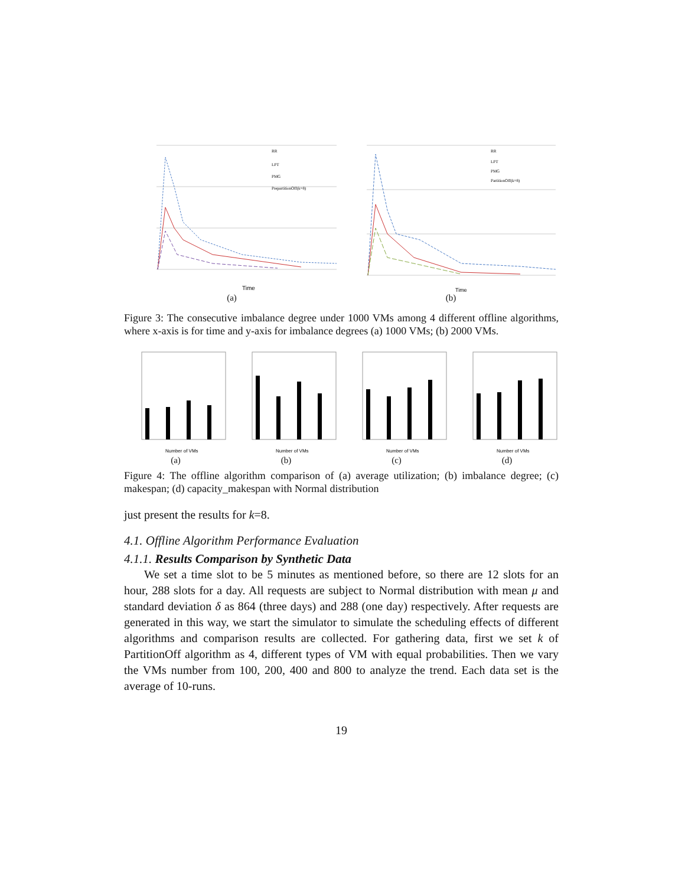Time
RR
LPT
PMG
PrepartitionOff(k=8)
(a)
Time
RR
LPT
PMG
PartitionOff(k=8)
(b)
Figure 3: The consecutive imbalance degree under 1000 VMs among 4 different offline algorithms, where x-axis is for time and y-axis for imbalance degrees (a) 1000 VMs; (b) 2000 VMs.
Number of VMs
(a)
Number of VMs
(b)
Number of VMs
(c)
Number of VMs
(d)
Figure 4: The offline algorithm comparison of (a) average utilization; (b) imbalance degree; (c) makespan; (d) capacity_makespan with Normal distribution
just present the results for k=8.
4.1. Offline Algorithm Performance Evaluation
4.1.1. Results Comparison by Synthetic Data
We set a time slot to be 5 minutes as mentioned before, so there are 12 slots for an hour, 288 slots for a day. All requests are subject to Normal distribution with mean μ and standard deviation δ as 864 (three days) and 288 (one day) respectively. After requests are generated in this way, we start the simulator to simulate the scheduling effects of different algorithms and comparison results are collected. For gathering data, first we set k of PartitionOff algorithm as 4, different types of VM with equal probabilities. Then we vary the VMs number from 100, 200, 400 and 800 to analyze the trend. Each data set is the average of 10-runs.
19